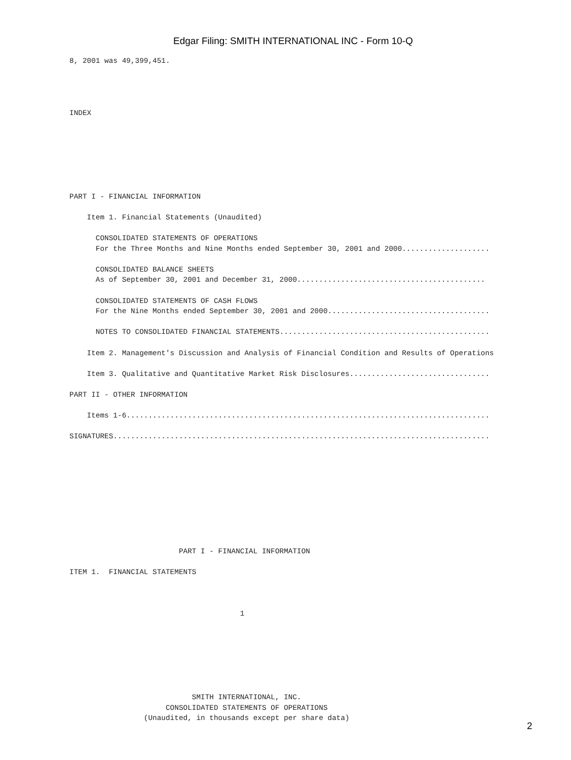Edgar Filing: SMITH INTERNATIONAL INC - Form 10-Q
8, 2001 was 49,399,451.




INDEX







PART I - FINANCIAL INFORMATION

    Item 1. Financial Statements (Unaudited)

      CONSOLIDATED STATEMENTS OF OPERATIONS
      For the Three Months and Nine Months ended September 30, 2001 and 2000....................

      CONSOLIDATED BALANCE SHEETS
      As of September 30, 2001 and December 31, 2000...........................................

      CONSOLIDATED STATEMENTS OF CASH FLOWS
      For the Nine Months ended September 30, 2001 and 2000.....................................

      NOTES TO CONSOLIDATED FINANCIAL STATEMENTS................................................

    Item 2. Management's Discussion and Analysis of Financial Condition and Results of Operations

    Item 3. Qualitative and Quantitative Market Risk Disclosures................................

PART II - OTHER INFORMATION

    Items 1-6...................................................................................

SIGNATURES......................................................................................










                         PART I - FINANCIAL INFORMATION

ITEM 1.  FINANCIAL STATEMENTS



                                       1







                            SMITH INTERNATIONAL, INC.
                      CONSOLIDATED STATEMENTS OF OPERATIONS
                 (Unaudited, in thousands except per share data)
2